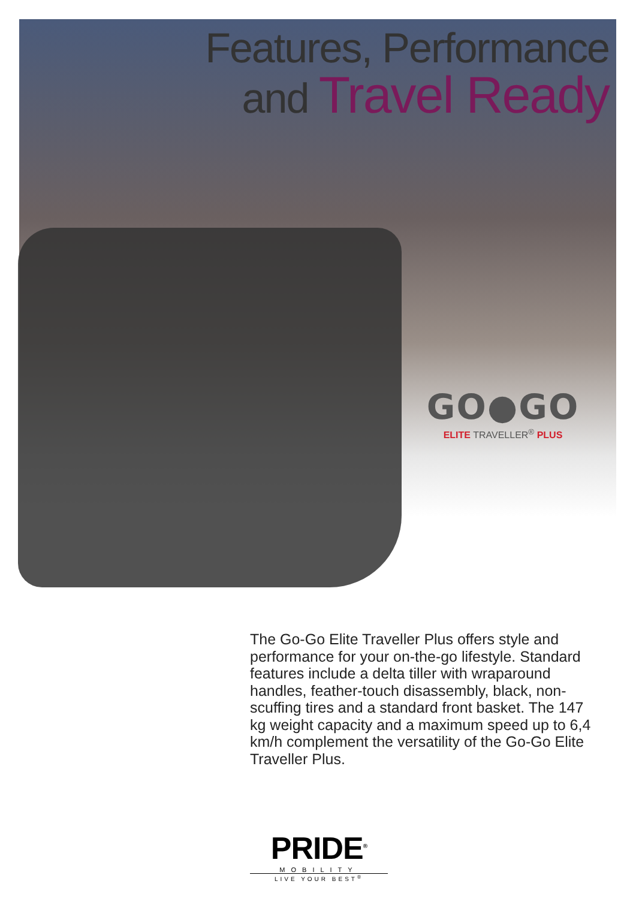Features, Performance
and Travel Ready
GO●GO
ELITE TRAVELLER<sup>®</sup> PLUS
The Go-Go Elite Traveller Plus offers style and performance for your on-the-go lifestyle. Standard features include a delta tiller with wraparound handles, feather-touch disassembly, black, non-scuffing tires and a standard front basket. The 147 kg weight capacity and a maximum speed up to 6,4 km/h complement the versatility of the Go-Go Elite Traveller Plus.
PRIDE<sup>®</sup>
MOBILITY
LIVE YOUR BEST<sup>®</sup>